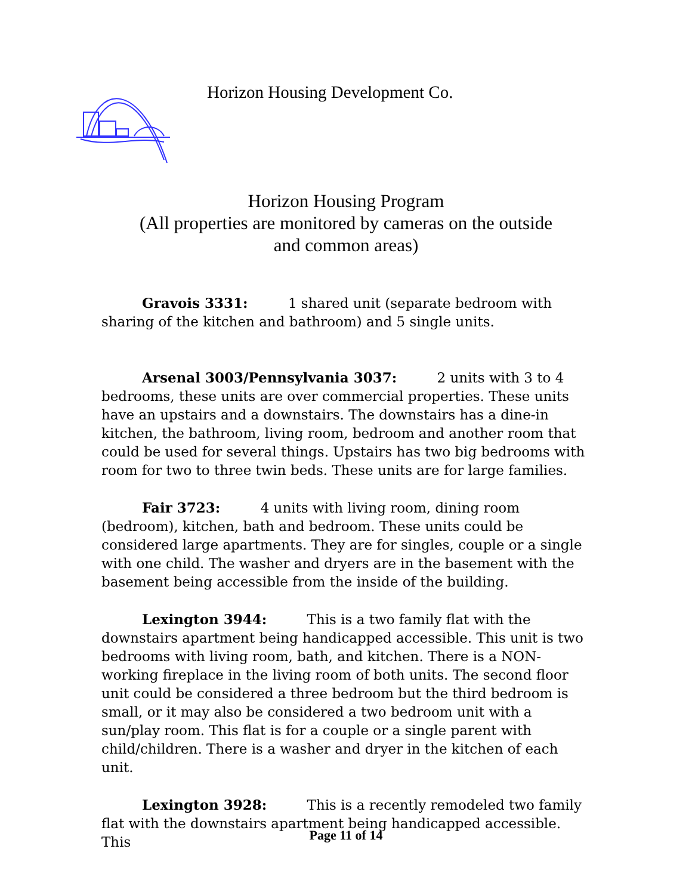Horizon Housing Development Co.
Horizon Housing Program
(All properties are monitored by cameras on the outside
and common areas)
Gravois 3331: 1 shared unit (separate bedroom with sharing of the kitchen and bathroom) and 5 single units.
Arsenal 3003/Pennsylvania 3037: 2 units with 3 to 4 bedrooms, these units are over commercial properties. These units have an upstairs and a downstairs. The downstairs has a dine-in kitchen, the bathroom, living room, bedroom and another room that could be used for several things. Upstairs has two big bedrooms with room for two to three twin beds. These units are for large families.
Fair 3723: 4 units with living room, dining room (bedroom), kitchen, bath and bedroom. These units could be considered large apartments. They are for singles, couple or a single with one child. The washer and dryers are in the basement with the basement being accessible from the inside of the building.
Lexington 3944: This is a two family flat with the downstairs apartment being handicapped accessible. This unit is two bedrooms with living room, bath, and kitchen. There is a NON-working fireplace in the living room of both units. The second floor unit could be considered a three bedroom but the third bedroom is small, or it may also be considered a two bedroom unit with a sun/play room. This flat is for a couple or a single parent with child/children. There is a washer and dryer in the kitchen of each unit.
Lexington 3928: This is a recently remodeled two family flat with the downstairs apartment being handicapped accessible. This
Page 11 of 14